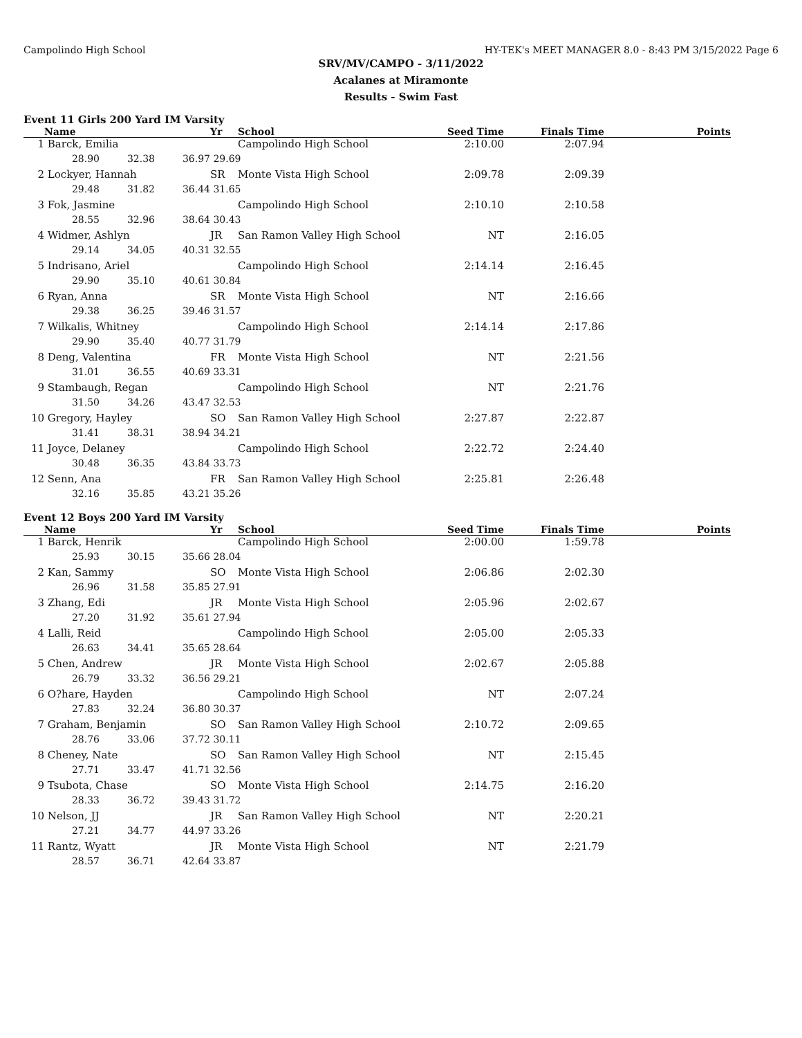Campolindo High School HY-TEK's MEET MANAGER 8.0 - 8:43 PM 3/15/2022 Page 6
SRV/MV/CAMPO - 3/11/2022
Acalanes at Miramonte
Results - Swim Fast
Event 11 Girls 200 Yard IM Varsity
| | Name | | | Yr | School | Seed Time | Finals Time | Points |
| --- | --- | --- | --- | --- | --- | --- | --- | --- |
| 1 | Barck, Emilia | | | | Campolindo High School | 2:10.00 | 2:07.94 | |
| | 28.90 | 32.38 | 36.97 | 29.69 | | | | |
| 2 | Lockyer, Hannah | | | SR | Monte Vista High School | 2:09.78 | 2:09.39 | |
| | 29.48 | 31.82 | 36.44 | 31.65 | | | | |
| 3 | Fok, Jasmine | | | | Campolindo High School | 2:10.10 | 2:10.58 | |
| | 28.55 | 32.96 | 38.64 | 30.43 | | | | |
| 4 | Widmer, Ashlyn | | | JR | San Ramon Valley High School | NT | 2:16.05 | |
| | 29.14 | 34.05 | 40.31 | 32.55 | | | | |
| 5 | Indrisano, Ariel | | | | Campolindo High School | 2:14.14 | 2:16.45 | |
| | 29.90 | 35.10 | 40.61 | 30.84 | | | | |
| 6 | Ryan, Anna | | | SR | Monte Vista High School | NT | 2:16.66 | |
| | 29.38 | 36.25 | 39.46 | 31.57 | | | | |
| 7 | Wilkalis, Whitney | | | | Campolindo High School | 2:14.14 | 2:17.86 | |
| | 29.90 | 35.40 | 40.77 | 31.79 | | | | |
| 8 | Deng, Valentina | | | FR | Monte Vista High School | NT | 2:21.56 | |
| | 31.01 | 36.55 | 40.69 | 33.31 | | | | |
| 9 | Stambaugh, Regan | | | | Campolindo High School | NT | 2:21.76 | |
| | 31.50 | 34.26 | 43.47 | 32.53 | | | | |
| 10 | Gregory, Hayley | | | SO | San Ramon Valley High School | 2:27.87 | 2:22.87 | |
| | 31.41 | 38.31 | 38.94 | 34.21 | | | | |
| 11 | Joyce, Delaney | | | | Campolindo High School | 2:22.72 | 2:24.40 | |
| | 30.48 | 36.35 | 43.84 | 33.73 | | | | |
| 12 | Senn, Ana | | | FR | San Ramon Valley High School | 2:25.81 | 2:26.48 | |
| | 32.16 | 35.85 | 43.21 | 35.26 | | | | |
Event 12 Boys 200 Yard IM Varsity
| | Name | | | Yr | School | Seed Time | Finals Time | Points |
| --- | --- | --- | --- | --- | --- | --- | --- | --- |
| 1 | Barck, Henrik | | | | Campolindo High School | 2:00.00 | 1:59.78 | |
| | 25.93 | 30.15 | 35.66 | 28.04 | | | | |
| 2 | Kan, Sammy | | | SO | Monte Vista High School | 2:06.86 | 2:02.30 | |
| | 26.96 | 31.58 | 35.85 | 27.91 | | | | |
| 3 | Zhang, Edi | | | JR | Monte Vista High School | 2:05.96 | 2:02.67 | |
| | 27.20 | 31.92 | 35.61 | 27.94 | | | | |
| 4 | Lalli, Reid | | | | Campolindo High School | 2:05.00 | 2:05.33 | |
| | 26.63 | 34.41 | 35.65 | 28.64 | | | | |
| 5 | Chen, Andrew | | | JR | Monte Vista High School | 2:02.67 | 2:05.88 | |
| | 26.79 | 33.32 | 36.56 | 29.21 | | | | |
| 6 | O?hare, Hayden | | | | Campolindo High School | NT | 2:07.24 | |
| | 27.83 | 32.24 | 36.80 | 30.37 | | | | |
| 7 | Graham, Benjamin | | | SO | San Ramon Valley High School | 2:10.72 | 2:09.65 | |
| | 28.76 | 33.06 | 37.72 | 30.11 | | | | |
| 8 | Cheney, Nate | | | SO | San Ramon Valley High School | NT | 2:15.45 | |
| | 27.71 | 33.47 | 41.71 | 32.56 | | | | |
| 9 | Tsubota, Chase | | | SO | Monte Vista High School | 2:14.75 | 2:16.20 | |
| | 28.33 | 36.72 | 39.43 | 31.72 | | | | |
| 10 | Nelson, JJ | | | JR | San Ramon Valley High School | NT | 2:20.21 | |
| | 27.21 | 34.77 | 44.97 | 33.26 | | | | |
| 11 | Rantz, Wyatt | | | JR | Monte Vista High School | NT | 2:21.79 | |
| | 28.57 | 36.71 | 42.64 | 33.87 | | | | |